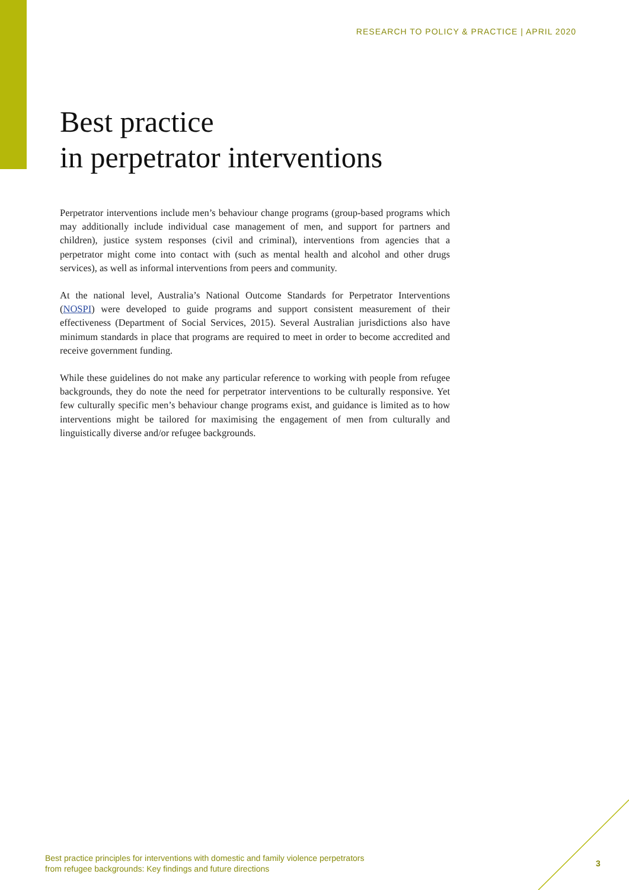RESEARCH TO POLICY & PRACTICE | APRIL 2020
Best practice
in perpetrator interventions
Perpetrator interventions include men’s behaviour change programs (group-based programs which may additionally include individual case management of men, and support for partners and children), justice system responses (civil and criminal), interventions from agencies that a perpetrator might come into contact with (such as mental health and alcohol and other drugs services), as well as informal interventions from peers and community.
At the national level, Australia’s National Outcome Standards for Perpetrator Interventions (NOSPI) were developed to guide programs and support consistent measurement of their effectiveness (Department of Social Services, 2015). Several Australian jurisdictions also have minimum standards in place that programs are required to meet in order to become accredited and receive government funding.
While these guidelines do not make any particular reference to working with people from refugee backgrounds, they do note the need for perpetrator interventions to be culturally responsive. Yet few culturally specific men’s behaviour change programs exist, and guidance is limited as to how interventions might be tailored for maximising the engagement of men from culturally and linguistically diverse and/or refugee backgrounds.
Best practice principles for interventions with domestic and family violence perpetrators
from refugee backgrounds: Key findings and future directions
3